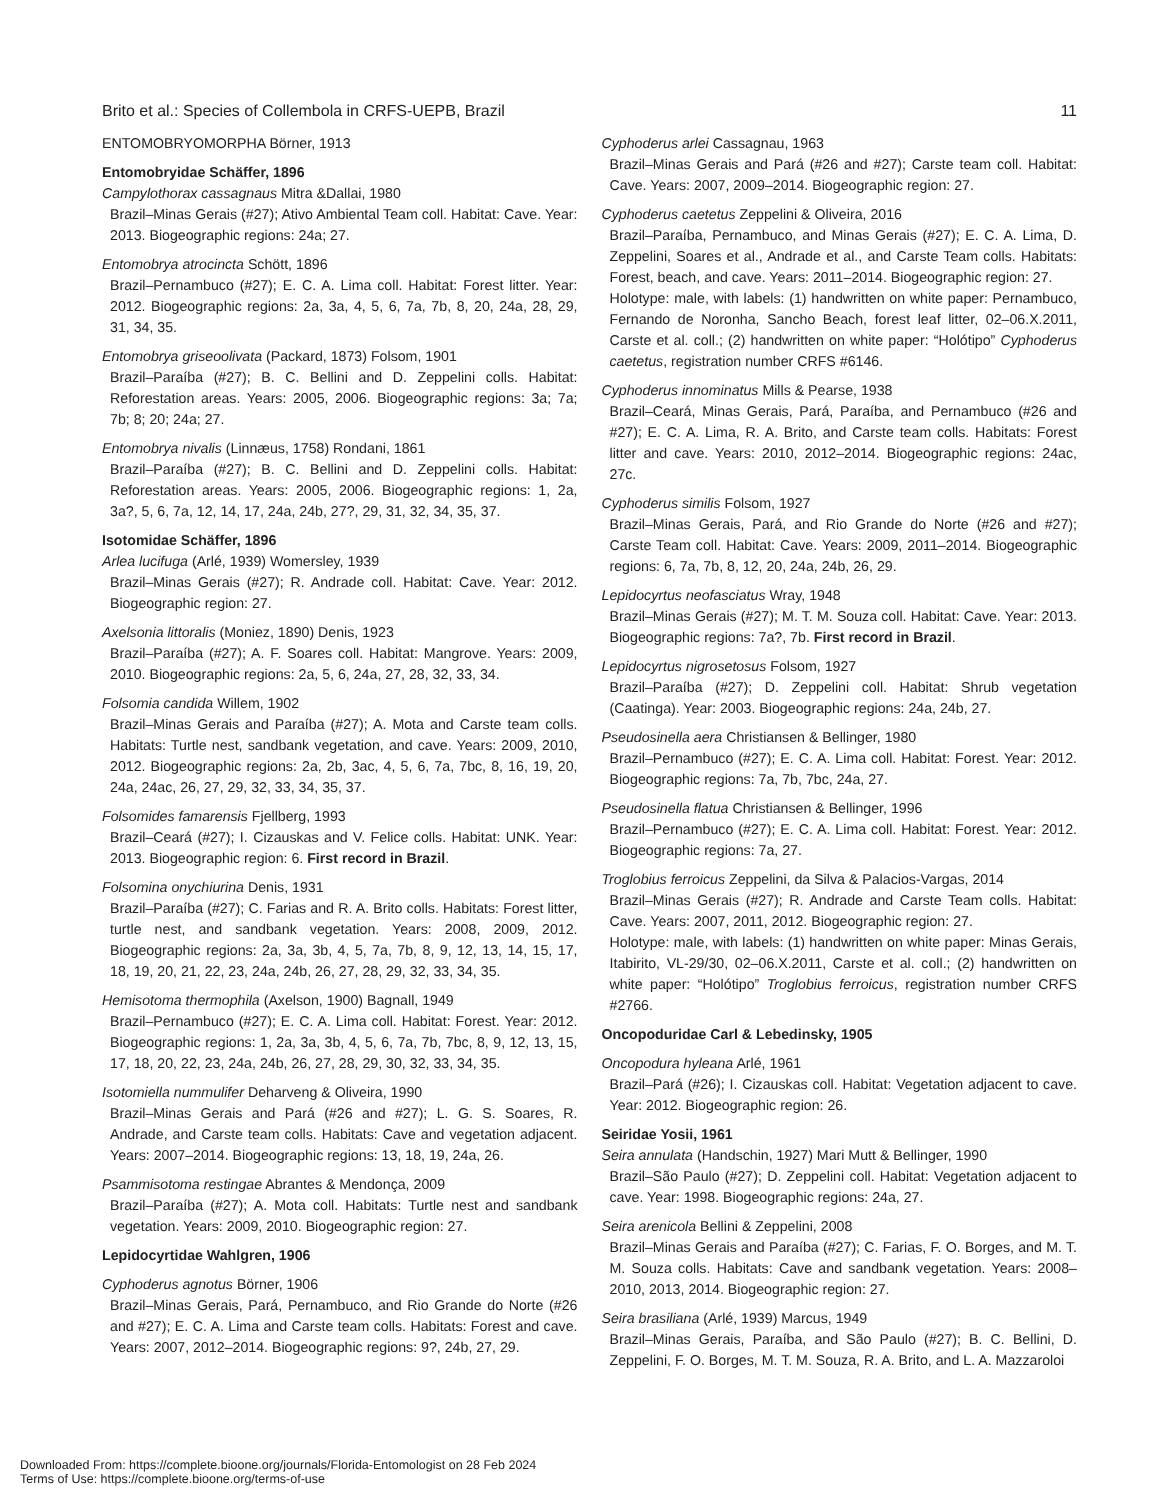Brito et al.: Species of Collembola in CRFS-UEPB, Brazil 11
ENTOMOBRYOMORPHA Börner, 1913
Entomobryidae Schäffer, 1896
Campylothorax cassagnaus Mitra &Dallai, 1980
Brazil–Minas Gerais (#27); Ativo Ambiental Team coll. Habitat: Cave. Year: 2013. Biogeographic regions: 24a; 27.
Entomobrya atrocincta Schött, 1896
Brazil–Pernambuco (#27); E. C. A. Lima coll. Habitat: Forest litter. Year: 2012. Biogeographic regions: 2a, 3a, 4, 5, 6, 7a, 7b, 8, 20, 24a, 28, 29, 31, 34, 35.
Entomobrya griseoolivata (Packard, 1873) Folsom, 1901
Brazil–Paraíba (#27); B. C. Bellini and D. Zeppelini colls. Habitat: Reforestation areas. Years: 2005, 2006. Biogeographic regions: 3a; 7a; 7b; 8; 20; 24a; 27.
Entomobrya nivalis (Linnæus, 1758) Rondani, 1861
Brazil–Paraíba (#27); B. C. Bellini and D. Zeppelini colls. Habitat: Reforestation areas. Years: 2005, 2006. Biogeographic regions: 1, 2a, 3a?, 5, 6, 7a, 12, 14, 17, 24a, 24b, 27?, 29, 31, 32, 34, 35, 37.
Isotomidae Schäffer, 1896
Arlea lucifuga (Arlé, 1939) Womersley, 1939
Brazil–Minas Gerais (#27); R. Andrade coll. Habitat: Cave. Year: 2012. Biogeographic region: 27.
Axelsonia littoralis (Moniez, 1890) Denis, 1923
Brazil–Paraíba (#27); A. F. Soares coll. Habitat: Mangrove. Years: 2009, 2010. Biogeographic regions: 2a, 5, 6, 24a, 27, 28, 32, 33, 34.
Folsomia candida Willem, 1902
Brazil–Minas Gerais and Paraíba (#27); A. Mota and Carste team colls. Habitats: Turtle nest, sandbank vegetation, and cave. Years: 2009, 2010, 2012. Biogeographic regions: 2a, 2b, 3ac, 4, 5, 6, 7a, 7bc, 8, 16, 19, 20, 24a, 24ac, 26, 27, 29, 32, 33, 34, 35, 37.
Folsomides famarensis Fjellberg, 1993
Brazil–Ceará (#27); I. Cizauskas and V. Felice colls. Habitat: UNK. Year: 2013. Biogeographic region: 6. First record in Brazil.
Folsomina onychiurina Denis, 1931
Brazil–Paraíba (#27); C. Farias and R. A. Brito colls. Habitats: Forest litter, turtle nest, and sandbank vegetation. Years: 2008, 2009, 2012. Biogeographic regions: 2a, 3a, 3b, 4, 5, 7a, 7b, 8, 9, 12, 13, 14, 15, 17, 18, 19, 20, 21, 22, 23, 24a, 24b, 26, 27, 28, 29, 32, 33, 34, 35.
Hemisotoma thermophila (Axelson, 1900) Bagnall, 1949
Brazil–Pernambuco (#27); E. C. A. Lima coll. Habitat: Forest. Year: 2012. Biogeographic regions: 1, 2a, 3a, 3b, 4, 5, 6, 7a, 7b, 7bc, 8, 9, 12, 13, 15, 17, 18, 20, 22, 23, 24a, 24b, 26, 27, 28, 29, 30, 32, 33, 34, 35.
Isotomiella nummulifer Deharveng & Oliveira, 1990
Brazil–Minas Gerais and Pará (#26 and #27); L. G. S. Soares, R. Andrade, and Carste team colls. Habitats: Cave and vegetation adjacent. Years: 2007–2014. Biogeographic regions: 13, 18, 19, 24a, 26.
Psammisotoma restingae Abrantes & Mendonça, 2009
Brazil–Paraíba (#27); A. Mota coll. Habitats: Turtle nest and sandbank vegetation. Years: 2009, 2010. Biogeographic region: 27.
Lepidocyrtidae Wahlgren, 1906
Cyphoderus agnotus Börner, 1906
Brazil–Minas Gerais, Pará, Pernambuco, and Rio Grande do Norte (#26 and #27); E. C. A. Lima and Carste team colls. Habitats: Forest and cave. Years: 2007, 2012–2014. Biogeographic regions: 9?, 24b, 27, 29.
Cyphoderus arlei Cassagnau, 1963
Brazil–Minas Gerais and Pará (#26 and #27); Carste team coll. Habitat: Cave. Years: 2007, 2009–2014. Biogeographic region: 27.
Cyphoderus caetetus Zeppelini & Oliveira, 2016
Brazil–Paraíba, Pernambuco, and Minas Gerais (#27); E. C. A. Lima, D. Zeppelini, Soares et al., Andrade et al., and Carste Team colls. Habitats: Forest, beach, and cave. Years: 2011–2014. Biogeographic region: 27.
Holotype: male, with labels: (1) handwritten on white paper: Pernambuco, Fernando de Noronha, Sancho Beach, forest leaf litter, 02–06.X.2011, Carste et al. coll.; (2) handwritten on white paper: “Holótipo” Cyphoderus caetetus, registration number CRFS #6146.
Cyphoderus innominatus Mills & Pearse, 1938
Brazil–Ceará, Minas Gerais, Pará, Paraíba, and Pernambuco (#26 and #27); E. C. A. Lima, R. A. Brito, and Carste team colls. Habitats: Forest litter and cave. Years: 2010, 2012–2014. Biogeographic regions: 24ac, 27c.
Cyphoderus similis Folsom, 1927
Brazil–Minas Gerais, Pará, and Rio Grande do Norte (#26 and #27); Carste Team coll. Habitat: Cave. Years: 2009, 2011–2014. Biogeographic regions: 6, 7a, 7b, 8, 12, 20, 24a, 24b, 26, 29.
Lepidocyrtus neofasciatus Wray, 1948
Brazil–Minas Gerais (#27); M. T. M. Souza coll. Habitat: Cave. Year: 2013. Biogeographic regions: 7a?, 7b. First record in Brazil.
Lepidocyrtus nigrosetosus Folsom, 1927
Brazil–Paraíba (#27); D. Zeppelini coll. Habitat: Shrub vegetation (Caatinga). Year: 2003. Biogeographic regions: 24a, 24b, 27.
Pseudosinella aera Christiansen & Bellinger, 1980
Brazil–Pernambuco (#27); E. C. A. Lima coll. Habitat: Forest. Year: 2012. Biogeographic regions: 7a, 7b, 7bc, 24a, 27.
Pseudosinella flatua Christiansen & Bellinger, 1996
Brazil–Pernambuco (#27); E. C. A. Lima coll. Habitat: Forest. Year: 2012. Biogeographic regions: 7a, 27.
Troglobius ferroicus Zeppelini, da Silva & Palacios-Vargas, 2014
Brazil–Minas Gerais (#27); R. Andrade and Carste Team colls. Habitat: Cave. Years: 2007, 2011, 2012. Biogeographic region: 27.
Holotype: male, with labels: (1) handwritten on white paper: Minas Gerais, Itabirito, VL-29/30, 02–06.X.2011, Carste et al. coll.; (2) handwritten on white paper: “Holótipo” Troglobius ferroicus, registration number CRFS #2766.
Oncopoduridae Carl & Lebedinsky, 1905
Oncopodura hyleana Arlé, 1961
Brazil–Pará (#26); I. Cizauskas coll. Habitat: Vegetation adjacent to cave. Year: 2012. Biogeographic region: 26.
Seiridae Yosii, 1961
Seira annulata (Handschin, 1927) Mari Mutt & Bellinger, 1990
Brazil–São Paulo (#27); D. Zeppelini coll. Habitat: Vegetation adjacent to cave. Year: 1998. Biogeographic regions: 24a, 27.
Seira arenicola Bellini & Zeppelini, 2008
Brazil–Minas Gerais and Paraíba (#27); C. Farias, F. O. Borges, and M. T. M. Souza colls. Habitats: Cave and sandbank vegetation. Years: 2008–2010, 2013, 2014. Biogeographic region: 27.
Seira brasiliana (Arlé, 1939) Marcus, 1949
Brazil–Minas Gerais, Paraíba, and São Paulo (#27); B. C. Bellini, D. Zeppelini, F. O. Borges, M. T. M. Souza, R. A. Brito, and L. A. Mazzaroloi
Downloaded From: https://complete.bioone.org/journals/Florida-Entomologist on 28 Feb 2024
Terms of Use: https://complete.bioone.org/terms-of-use